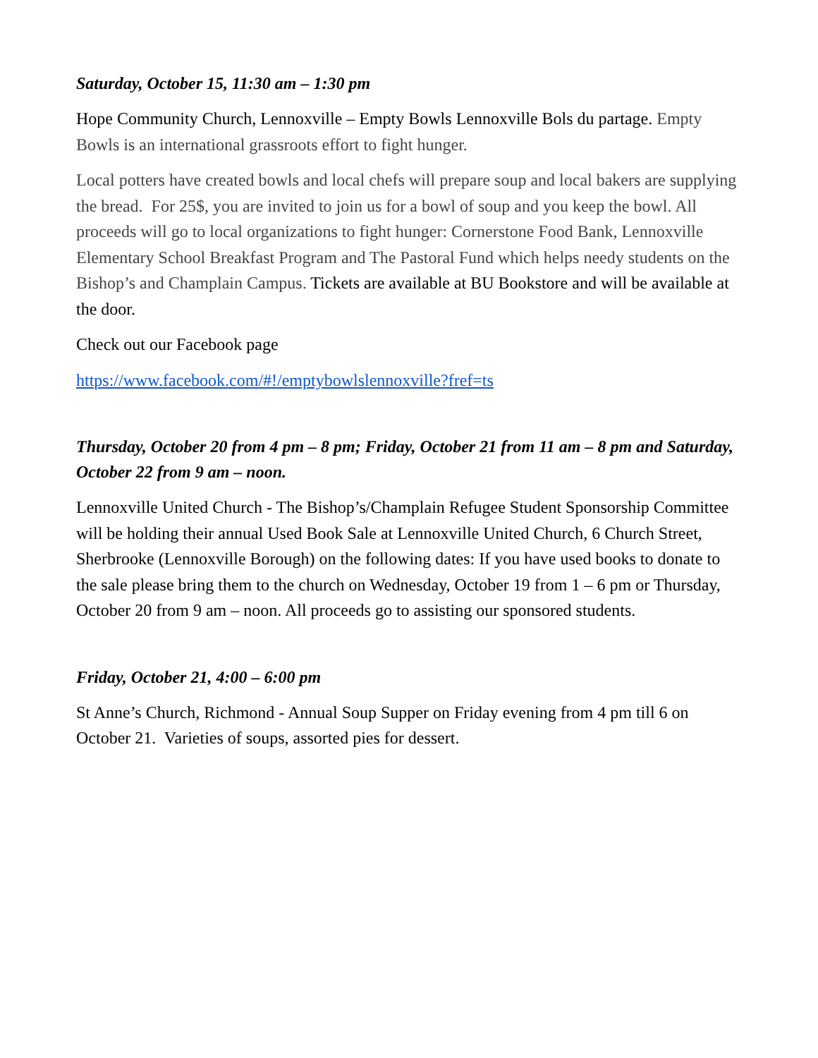Saturday, October 15, 11:30 am – 1:30 pm
Hope Community Church, Lennoxville – Empty Bowls Lennoxville Bols du partage. Empty Bowls is an international grassroots effort to fight hunger.
Local potters have created bowls and local chefs will prepare soup and local bakers are supplying the bread. For 25$, you are invited to join us for a bowl of soup and you keep the bowl. All proceeds will go to local organizations to fight hunger: Cornerstone Food Bank, Lennoxville Elementary School Breakfast Program and The Pastoral Fund which helps needy students on the Bishop’s and Champlain Campus. Tickets are available at BU Bookstore and will be available at the door.
Check out our Facebook page
https://www.facebook.com/#!/emptybowlslennoxville?fref=ts
Thursday, October 20 from 4 pm – 8 pm; Friday, October 21 from 11 am – 8 pm and Saturday, October 22 from 9 am – noon.
Lennoxville United Church - The Bishop’s/Champlain Refugee Student Sponsorship Committee will be holding their annual Used Book Sale at Lennoxville United Church, 6 Church Street, Sherbrooke (Lennoxville Borough) on the following dates: If you have used books to donate to the sale please bring them to the church on Wednesday, October 19 from 1 – 6 pm or Thursday, October 20 from 9 am – noon. All proceeds go to assisting our sponsored students.
Friday, October 21, 4:00 – 6:00 pm
St Anne’s Church, Richmond - Annual Soup Supper on Friday evening from 4 pm till 6 on October 21. Varieties of soups, assorted pies for dessert.